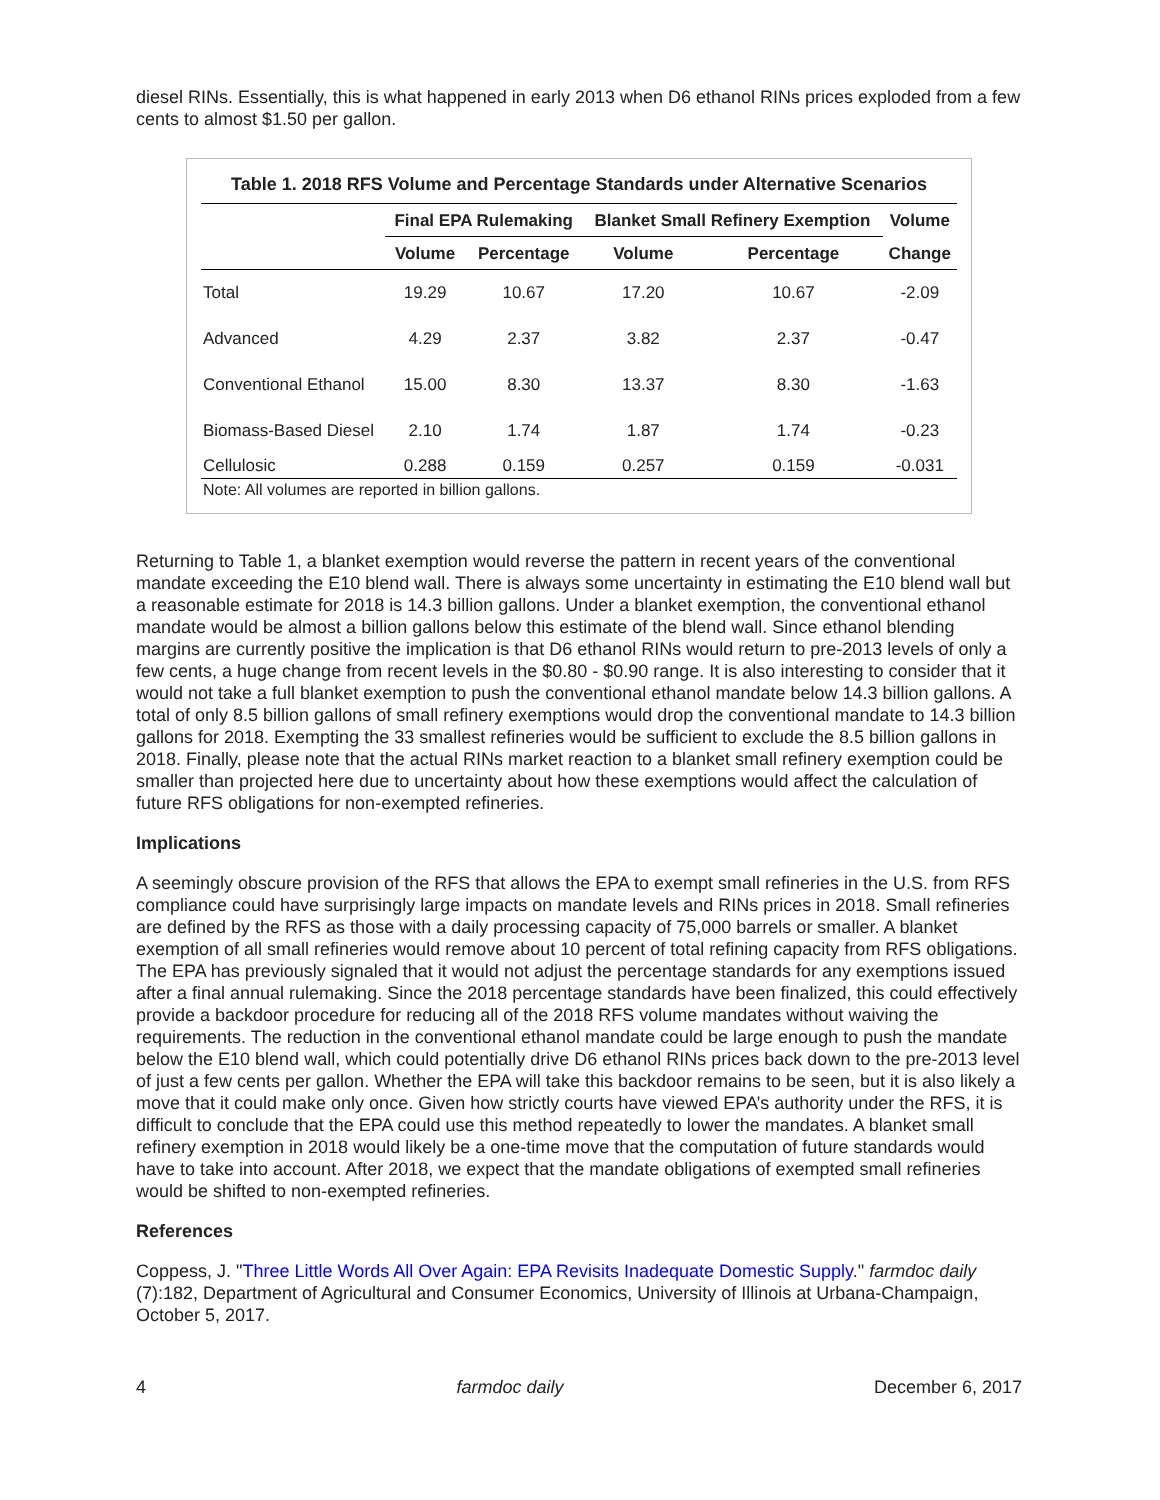diesel RINs. Essentially, this is what happened in early 2013 when D6 ethanol RINs prices exploded from a few cents to almost $1.50 per gallon.
Table 1. 2018 RFS Volume and Percentage Standards under Alternative Scenarios
| | Final EPA Rulemaking | | Blanket Small Refinery Exemption | | Volume |
| --- | --- | --- | --- | --- | --- |
| | Volume | Percentage | Volume | Percentage | Change |
| Total | 19.29 | 10.67 | 17.20 | 10.67 | -2.09 |
| Advanced | 4.29 | 2.37 | 3.82 | 2.37 | -0.47 |
| Conventional Ethanol | 15.00 | 8.30 | 13.37 | 8.30 | -1.63 |
| Biomass-Based Diesel | 2.10 | 1.74 | 1.87 | 1.74 | -0.23 |
| Cellulosic | 0.288 | 0.159 | 0.257 | 0.159 | -0.031 |
Note: All volumes are reported in billion gallons.
Returning to Table 1, a blanket exemption would reverse the pattern in recent years of the conventional mandate exceeding the E10 blend wall. There is always some uncertainty in estimating the E10 blend wall but a reasonable estimate for 2018 is 14.3 billion gallons. Under a blanket exemption, the conventional ethanol mandate would be almost a billion gallons below this estimate of the blend wall. Since ethanol blending margins are currently positive the implication is that D6 ethanol RINs would return to pre-2013 levels of only a few cents, a huge change from recent levels in the $0.80 - $0.90 range. It is also interesting to consider that it would not take a full blanket exemption to push the conventional ethanol mandate below 14.3 billion gallons. A total of only 8.5 billion gallons of small refinery exemptions would drop the conventional mandate to 14.3 billion gallons for 2018. Exempting the 33 smallest refineries would be sufficient to exclude the 8.5 billion gallons in 2018. Finally, please note that the actual RINs market reaction to a blanket small refinery exemption could be smaller than projected here due to uncertainty about how these exemptions would affect the calculation of future RFS obligations for non-exempted refineries.
Implications
A seemingly obscure provision of the RFS that allows the EPA to exempt small refineries in the U.S. from RFS compliance could have surprisingly large impacts on mandate levels and RINs prices in 2018. Small refineries are defined by the RFS as those with a daily processing capacity of 75,000 barrels or smaller. A blanket exemption of all small refineries would remove about 10 percent of total refining capacity from RFS obligations. The EPA has previously signaled that it would not adjust the percentage standards for any exemptions issued after a final annual rulemaking. Since the 2018 percentage standards have been finalized, this could effectively provide a backdoor procedure for reducing all of the 2018 RFS volume mandates without waiving the requirements. The reduction in the conventional ethanol mandate could be large enough to push the mandate below the E10 blend wall, which could potentially drive D6 ethanol RINs prices back down to the pre-2013 level of just a few cents per gallon. Whether the EPA will take this backdoor remains to be seen, but it is also likely a move that it could make only once. Given how strictly courts have viewed EPA’s authority under the RFS, it is difficult to conclude that the EPA could use this method repeatedly to lower the mandates. A blanket small refinery exemption in 2018 would likely be a one-time move that the computation of future standards would have to take into account. After 2018, we expect that the mandate obligations of exempted small refineries would be shifted to non-exempted refineries.
References
Coppess, J. "Three Little Words All Over Again: EPA Revisits Inadequate Domestic Supply." farmdoc daily (7):182, Department of Agricultural and Consumer Economics, University of Illinois at Urbana-Champaign, October 5, 2017.
4 farmdoc daily December 6, 2017